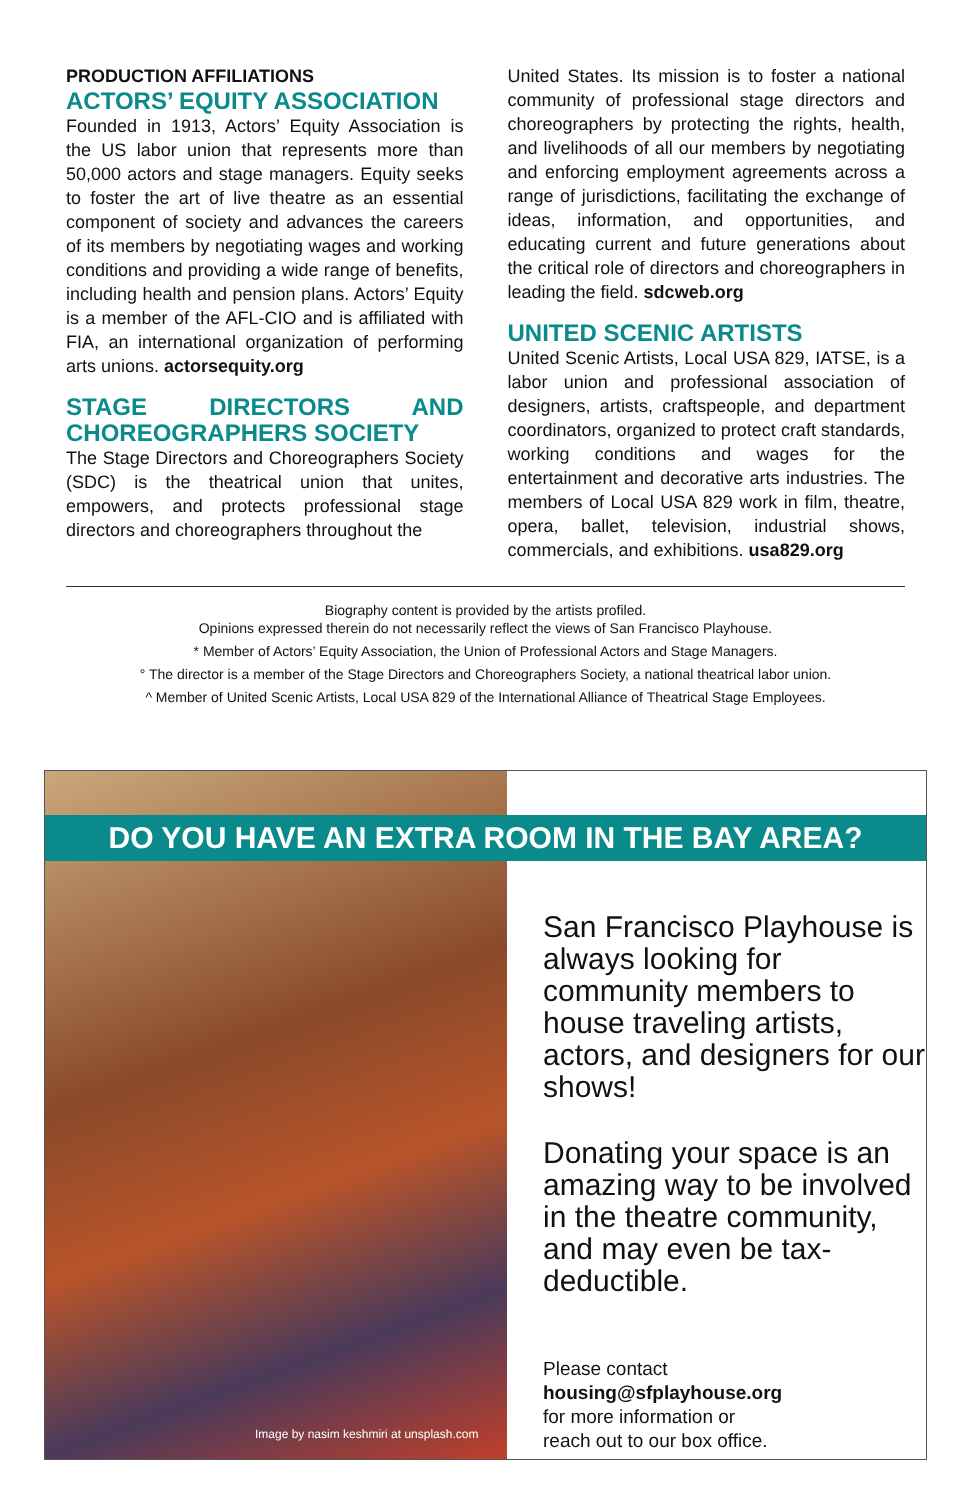PRODUCTION AFFILIATIONS
ACTORS’ EQUITY ASSOCIATION
Founded in 1913, Actors’ Equity Association is the US labor union that represents more than 50,000 actors and stage managers. Equity seeks to foster the art of live theatre as an essential component of society and advances the careers of its members by negotiating wages and working conditions and providing a wide range of benefits, including health and pension plans. Actors’ Equity is a member of the AFL-CIO and is affiliated with FIA, an international organization of performing arts unions. actorsequity.org
STAGE DIRECTORS AND CHOREOGRAPHERS SOCIETY
The Stage Directors and Choreographers Society (SDC) is the theatrical union that unites, empowers, and protects professional stage directors and choreographers throughout the
United States. Its mission is to foster a national community of professional stage directors and choreographers by protecting the rights, health, and livelihoods of all our members by negotiating and enforcing employment agreements across a range of jurisdictions, facilitating the exchange of ideas, information, and opportunities, and educating current and future generations about the critical role of directors and choreographers in leading the field. sdcweb.org
UNITED SCENIC ARTISTS
United Scenic Artists, Local USA 829, IATSE, is a labor union and professional association of designers, artists, craftspeople, and department coordinators, organized to protect craft standards, working conditions and wages for the entertainment and decorative arts industries. The members of Local USA 829 work in film, theatre, opera, ballet, television, industrial shows, commercials, and exhibitions. usa829.org
Biography content is provided by the artists profiled.
Opinions expressed therein do not necessarily reflect the views of San Francisco Playhouse.
* Member of Actors’ Equity Association, the Union of Professional Actors and Stage Managers.
° The director is a member of the Stage Directors and Choreographers Society, a national theatrical labor union.
^ Member of United Scenic Artists, Local USA 829 of the International Alliance of Theatrical Stage Employees.
DO YOU HAVE AN EXTRA ROOM IN THE BAY AREA?
Image by nasim keshmiri at unsplash.com
San Francisco Playhouse is always looking for community members to house traveling artists, actors, and designers for our shows!
Donating your space is an amazing way to be involved in the theatre community, and may even be tax-deductible.
Please contact
housing@sfplayhouse.org
for more information or
reach out to our box office.